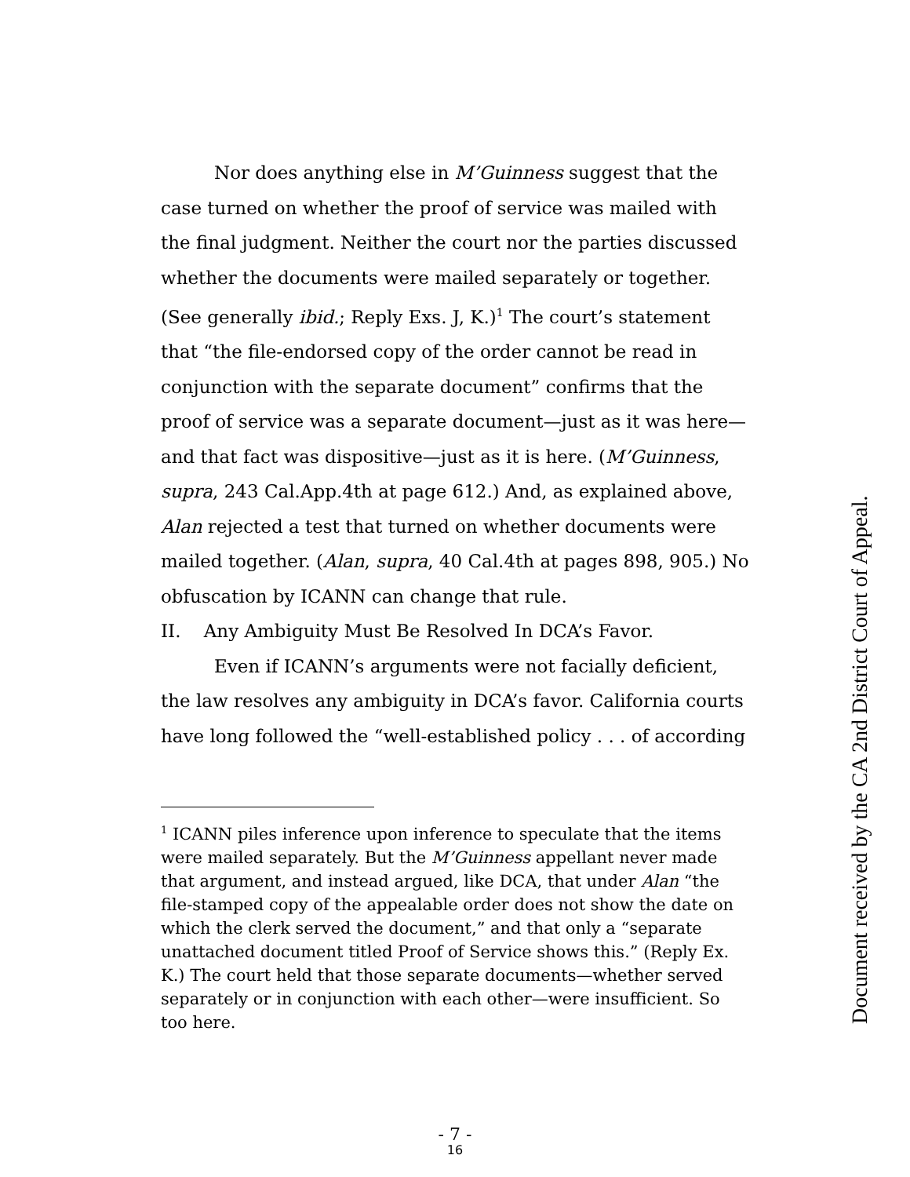Nor does anything else in M’Guinness suggest that the case turned on whether the proof of service was mailed with the final judgment. Neither the court nor the parties discussed whether the documents were mailed separately or together. (See generally ibid.; Reply Exs. J, K.)<sup>1</sup> The court’s statement that “the file-endorsed copy of the order cannot be read in conjunction with the separate document” confirms that the proof of service was a separate document—just as it was here—and that fact was dispositive—just as it is here. (M’Guinness, supra, 243 Cal.App.4th at page 612.) And, as explained above, Alan rejected a test that turned on whether documents were mailed together. (Alan, supra, 40 Cal.4th at pages 898, 905.) No obfuscation by ICANN can change that rule.
II. Any Ambiguity Must Be Resolved In DCA’s Favor.
Even if ICANN’s arguments were not facially deficient, the law resolves any ambiguity in DCA’s favor. California courts have long followed the “well-established policy . . . of according
<sup>1</sup> ICANN piles inference upon inference to speculate that the items were mailed separately. But the M’Guinness appellant never made that argument, and instead argued, like DCA, that under Alan “the file-stamped copy of the appealable order does not show the date on which the clerk served the document,” and that only a “separate unattached document titled Proof of Service shows this.” (Reply Ex. K.) The court held that those separate documents—whether served separately or in conjunction with each other—were insufficient. So too here.
- 7 -
16
Document received by the CA 2nd District Court of Appeal.